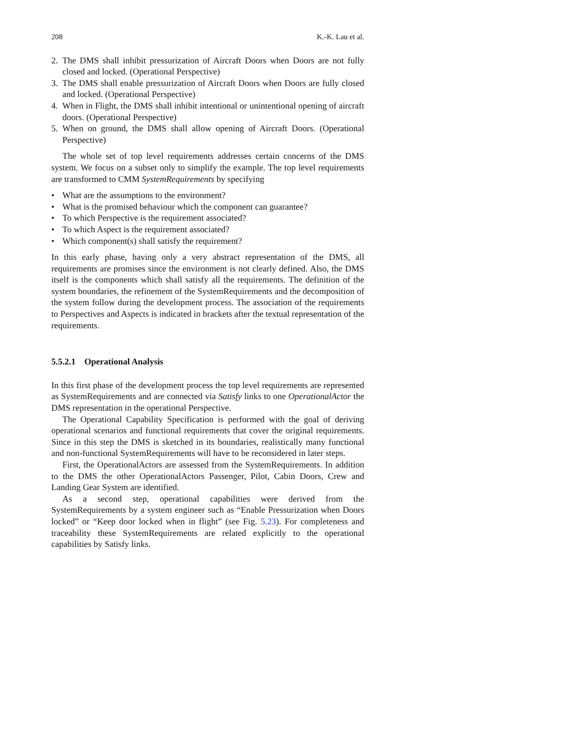208 K.-K. Lau et al.
2. The DMS shall inhibit pressurization of Aircraft Doors when Doors are not fully closed and locked. (Operational Perspective)
3. The DMS shall enable pressurization of Aircraft Doors when Doors are fully closed and locked. (Operational Perspective)
4. When in Flight, the DMS shall inhibit intentional or unintentional opening of aircraft doors. (Operational Perspective)
5. When on ground, the DMS shall allow opening of Aircraft Doors. (Operational Perspective)
The whole set of top level requirements addresses certain concerns of the DMS system. We focus on a subset only to simplify the example. The top level requirements are transformed to CMM SystemRequirements by specifying
• What are the assumptions to the environment?
• What is the promised behaviour which the component can guarantee?
• To which Perspective is the requirement associated?
• To which Aspect is the requirement associated?
• Which component(s) shall satisfy the requirement?
In this early phase, having only a very abstract representation of the DMS, all requirements are promises since the environment is not clearly defined. Also, the DMS itself is the components which shall satisfy all the requirements. The definition of the system boundaries, the refinement of the SystemRequirements and the decomposition of the system follow during the development process. The association of the requirements to Perspectives and Aspects is indicated in brackets after the textual representation of the requirements.
5.5.2.1 Operational Analysis
In this first phase of the development process the top level requirements are represented as SystemRequirements and are connected via Satisfy links to one OperationalActor the DMS representation in the operational Perspective.
The Operational Capability Specification is performed with the goal of deriving operational scenarios and functional requirements that cover the original requirements. Since in this step the DMS is sketched in its boundaries, realistically many functional and non-functional SystemRequirements will have to be reconsidered in later steps.
First, the OperationalActors are assessed from the SystemRequirements. In addition to the DMS the other OperationalActors Passenger, Pilot, Cabin Doors, Crew and Landing Gear System are identified.
As a second step, operational capabilities were derived from the SystemRequirements by a system engineer such as “Enable Pressurization when Doors locked” or “Keep door locked when in flight” (see Fig. 5.23). For completeness and traceability these SystemRequirements are related explicitly to the operational capabilities by Satisfy links.